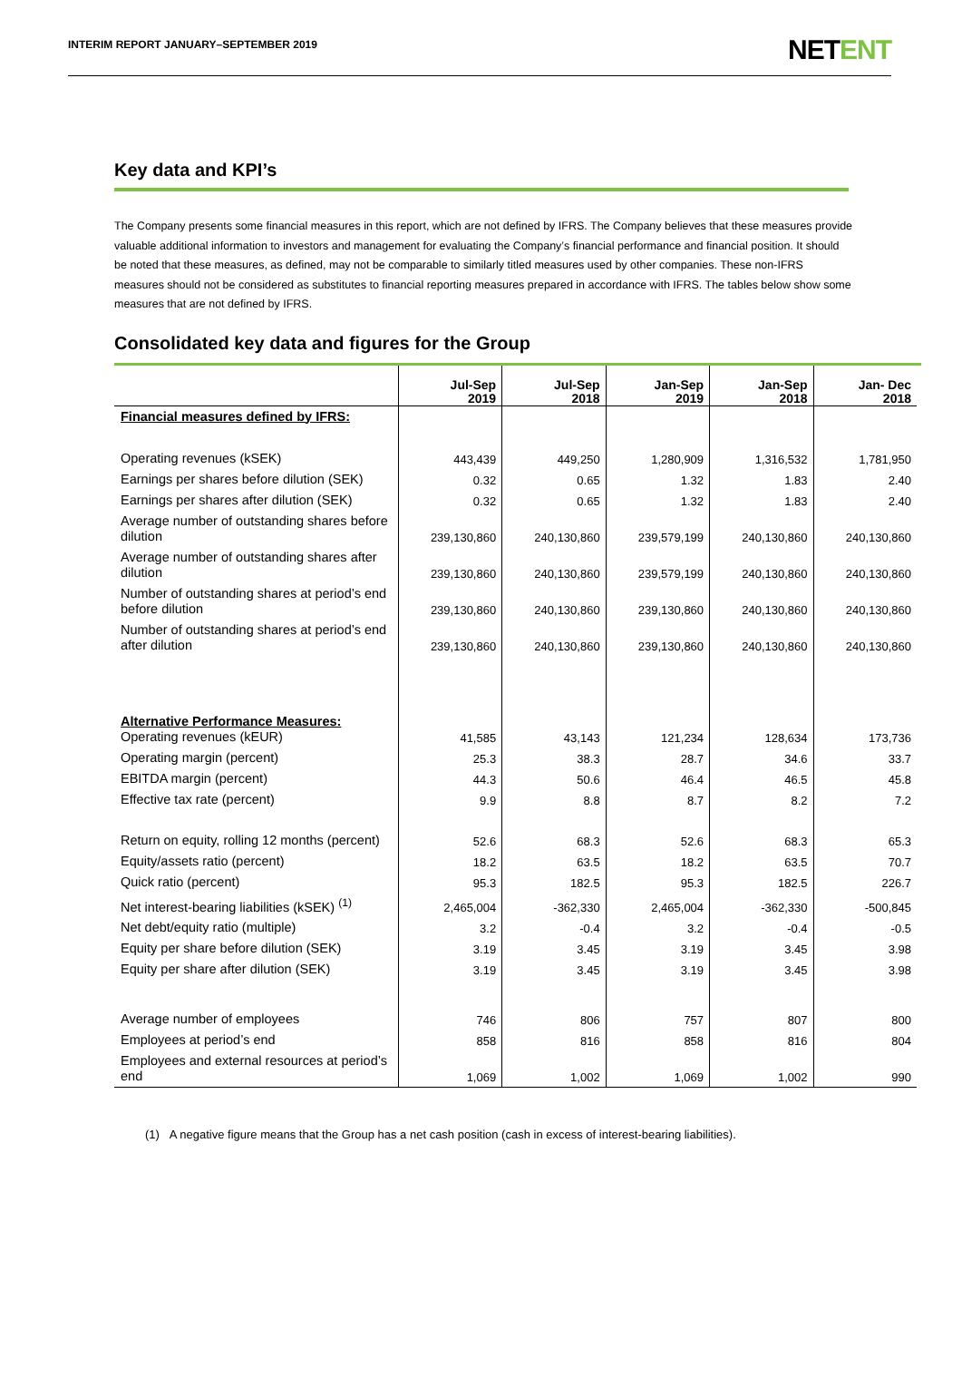INTERIM REPORT JANUARY–SEPTEMBER 2019
NETENT
Key data and KPI’s
The Company presents some financial measures in this report, which are not defined by IFRS. The Company believes that these measures provide valuable additional information to investors and management for evaluating the Company’s financial performance and financial position. It should be noted that these measures, as defined, may not be comparable to similarly titled measures used by other companies. These non-IFRS measures should not be considered as substitutes to financial reporting measures prepared in accordance with IFRS. The tables below show some measures that are not defined by IFRS.
Consolidated key data and figures for the Group
| | Jul-Sep 2019 | Jul-Sep 2018 | Jan-Sep 2019 | Jan-Sep 2018 | Jan- Dec 2018 |
| --- | --- | --- | --- | --- | --- |
| Financial measures defined by IFRS: | | | | | |
| Operating revenues (kSEK) | 443,439 | 449,250 | 1,280,909 | 1,316,532 | 1,781,950 |
| Earnings per shares before dilution (SEK) | 0.32 | 0.65 | 1.32 | 1.83 | 2.40 |
| Earnings per shares after dilution (SEK) | 0.32 | 0.65 | 1.32 | 1.83 | 2.40 |
| Average number of outstanding shares before dilution | 239,130,860 | 240,130,860 | 239,579,199 | 240,130,860 | 240,130,860 |
| Average number of outstanding shares after dilution | 239,130,860 | 240,130,860 | 239,579,199 | 240,130,860 | 240,130,860 |
| Number of outstanding shares at period’s end before dilution | 239,130,860 | 240,130,860 | 239,130,860 | 240,130,860 | 240,130,860 |
| Number of outstanding shares at period’s end after dilution | 239,130,860 | 240,130,860 | 239,130,860 | 240,130,860 | 240,130,860 |
| Alternative Performance Measures: Operating revenues (kEUR) | 41,585 | 43,143 | 121,234 | 128,634 | 173,736 |
| Operating margin (percent) | 25.3 | 38.3 | 28.7 | 34.6 | 33.7 |
| EBITDA margin (percent) | 44.3 | 50.6 | 46.4 | 46.5 | 45.8 |
| Effective tax rate (percent) | 9.9 | 8.8 | 8.7 | 8.2 | 7.2 |
| Return on equity, rolling 12 months (percent) | 52.6 | 68.3 | 52.6 | 68.3 | 65.3 |
| Equity/assets ratio (percent) | 18.2 | 63.5 | 18.2 | 63.5 | 70.7 |
| Quick ratio (percent) | 95.3 | 182.5 | 95.3 | 182.5 | 226.7 |
| Net interest-bearing liabilities (kSEK) <sup>(1)</sup> | 2,465,004 | -362,330 | 2,465,004 | -362,330 | -500,845 |
| Net debt/equity ratio (multiple) | 3.2 | -0.4 | 3.2 | -0.4 | -0.5 |
| Equity per share before dilution (SEK) | 3.19 | 3.45 | 3.19 | 3.45 | 3.98 |
| Equity per share after dilution (SEK) | 3.19 | 3.45 | 3.19 | 3.45 | 3.98 |
| Average number of employees | 746 | 806 | 757 | 807 | 800 |
| Employees at period’s end | 858 | 816 | 858 | 816 | 804 |
| Employees and external resources at period’s end | 1,069 | 1,002 | 1,069 | 1,002 | 990 |
(1) A negative figure means that the Group has a net cash position (cash in excess of interest-bearing liabilities).